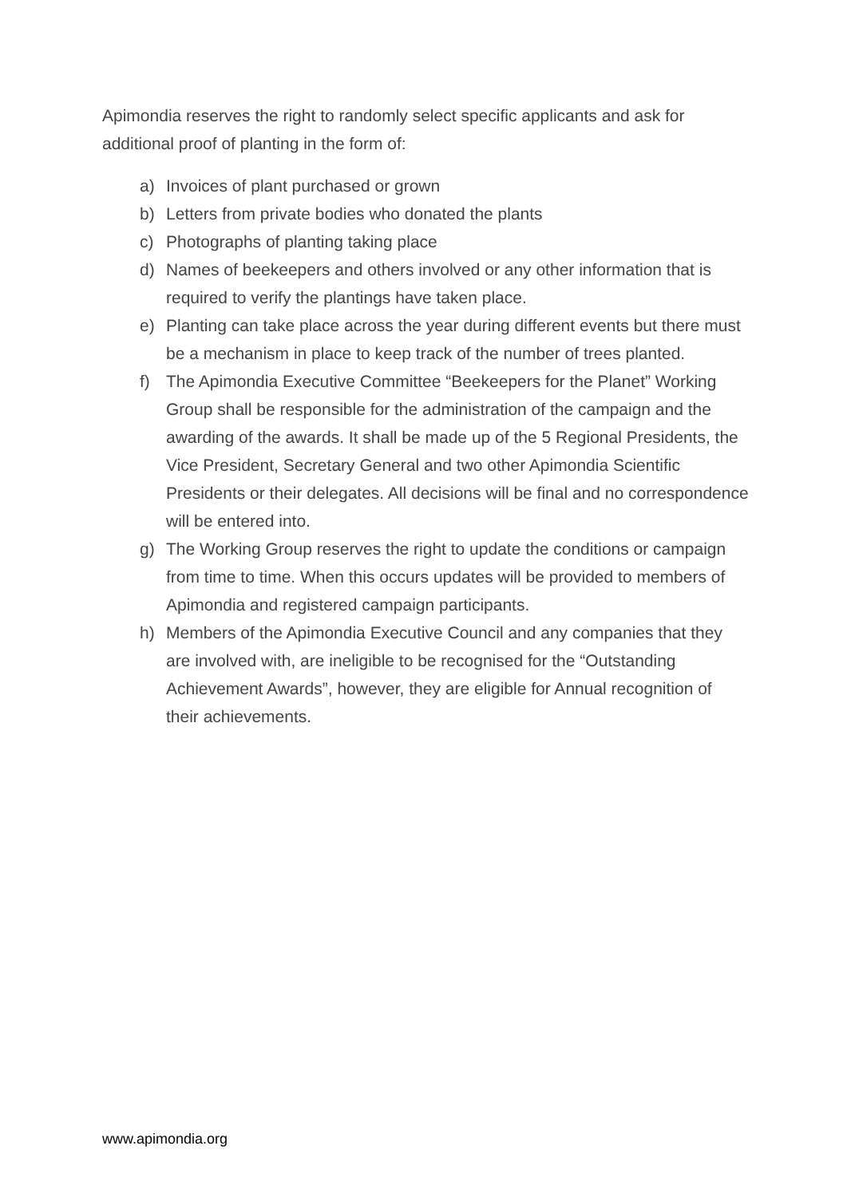Apimondia reserves the right to randomly select specific applicants and ask for additional proof of planting in the form of:
a) Invoices of plant purchased or grown
b) Letters from private bodies who donated the plants
c) Photographs of planting taking place
d) Names of beekeepers and others involved or any other information that is required to verify the plantings have taken place.
e) Planting can take place across the year during different events but there must be a mechanism in place to keep track of the number of trees planted.
f) The Apimondia Executive Committee “Beekeepers for the Planet” Working Group shall be responsible for the administration of the campaign and the awarding of the awards. It shall be made up of the 5 Regional Presidents, the Vice President, Secretary General and two other Apimondia Scientific Presidents or their delegates. All decisions will be final and no correspondence will be entered into.
g) The Working Group reserves the right to update the conditions or campaign from time to time. When this occurs updates will be provided to members of Apimondia and registered campaign participants.
h) Members of the Apimondia Executive Council and any companies that they are involved with, are ineligible to be recognised for the “Outstanding Achievement Awards”, however, they are eligible for Annual recognition of their achievements.
www.apimondia.org